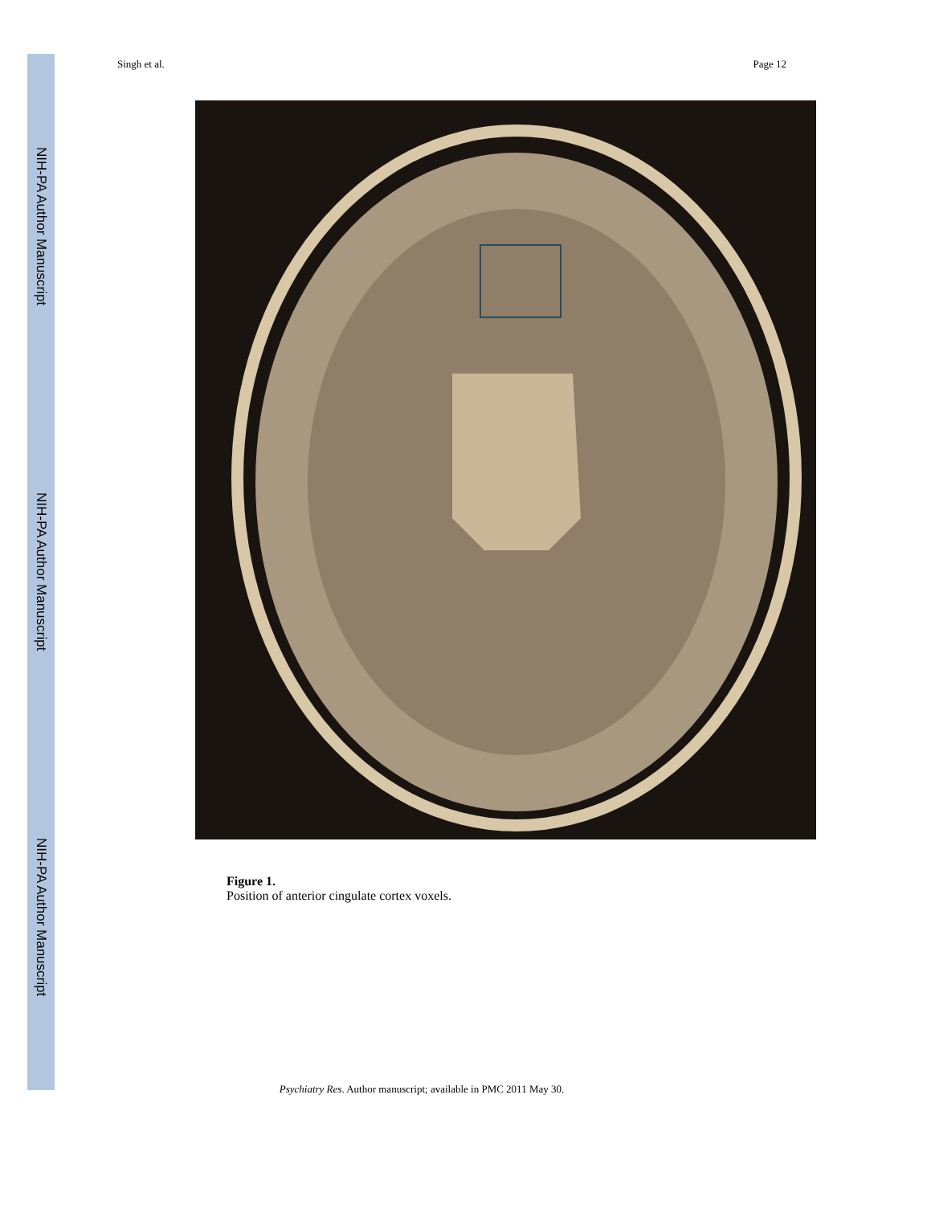NIH-PA Author Manuscript
NIH-PA Author Manuscript
NIH-PA Author Manuscript
Singh et al. Page 12
Figure 1.
Position of anterior cingulate cortex voxels.
Psychiatry Res. Author manuscript; available in PMC 2011 May 30.